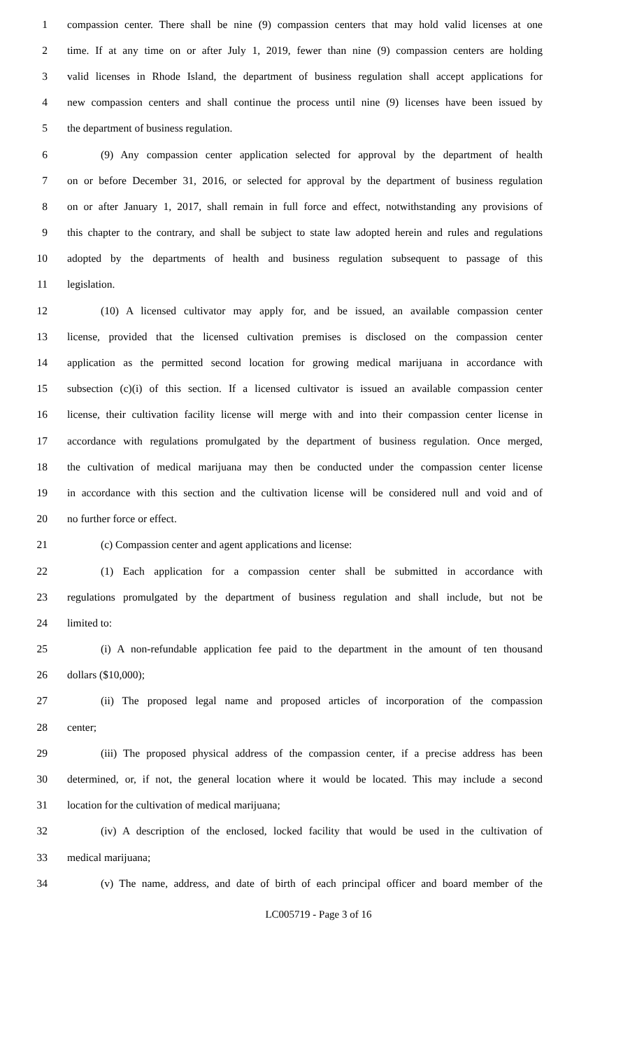1 compassion center. There shall be nine (9) compassion centers that may hold valid licenses at one
2 time. If at any time on or after July 1, 2019, fewer than nine (9) compassion centers are holding
3 valid licenses in Rhode Island, the department of business regulation shall accept applications for
4 new compassion centers and shall continue the process until nine (9) licenses have been issued by
5 the department of business regulation.
6 (9) Any compassion center application selected for approval by the department of health
7 on or before December 31, 2016, or selected for approval by the department of business regulation
8 on or after January 1, 2017, shall remain in full force and effect, notwithstanding any provisions of
9 this chapter to the contrary, and shall be subject to state law adopted herein and rules and regulations
10 adopted by the departments of health and business regulation subsequent to passage of this
11 legislation.
12 (10) A licensed cultivator may apply for, and be issued, an available compassion center
13 license, provided that the licensed cultivation premises is disclosed on the compassion center
14 application as the permitted second location for growing medical marijuana in accordance with
15 subsection (c)(i) of this section. If a licensed cultivator is issued an available compassion center
16 license, their cultivation facility license will merge with and into their compassion center license in
17 accordance with regulations promulgated by the department of business regulation. Once merged,
18 the cultivation of medical marijuana may then be conducted under the compassion center license
19 in accordance with this section and the cultivation license will be considered null and void and of
20 no further force or effect.
21 (c) Compassion center and agent applications and license:
22 (1) Each application for a compassion center shall be submitted in accordance with
23 regulations promulgated by the department of business regulation and shall include, but not be
24 limited to:
25 (i) A non-refundable application fee paid to the department in the amount of ten thousand
26 dollars ($10,000);
27 (ii) The proposed legal name and proposed articles of incorporation of the compassion
28 center;
29 (iii) The proposed physical address of the compassion center, if a precise address has been
30 determined, or, if not, the general location where it would be located. This may include a second
31 location for the cultivation of medical marijuana;
32 (iv) A description of the enclosed, locked facility that would be used in the cultivation of
33 medical marijuana;
34 (v) The name, address, and date of birth of each principal officer and board member of the
LC005719 - Page 3 of 16